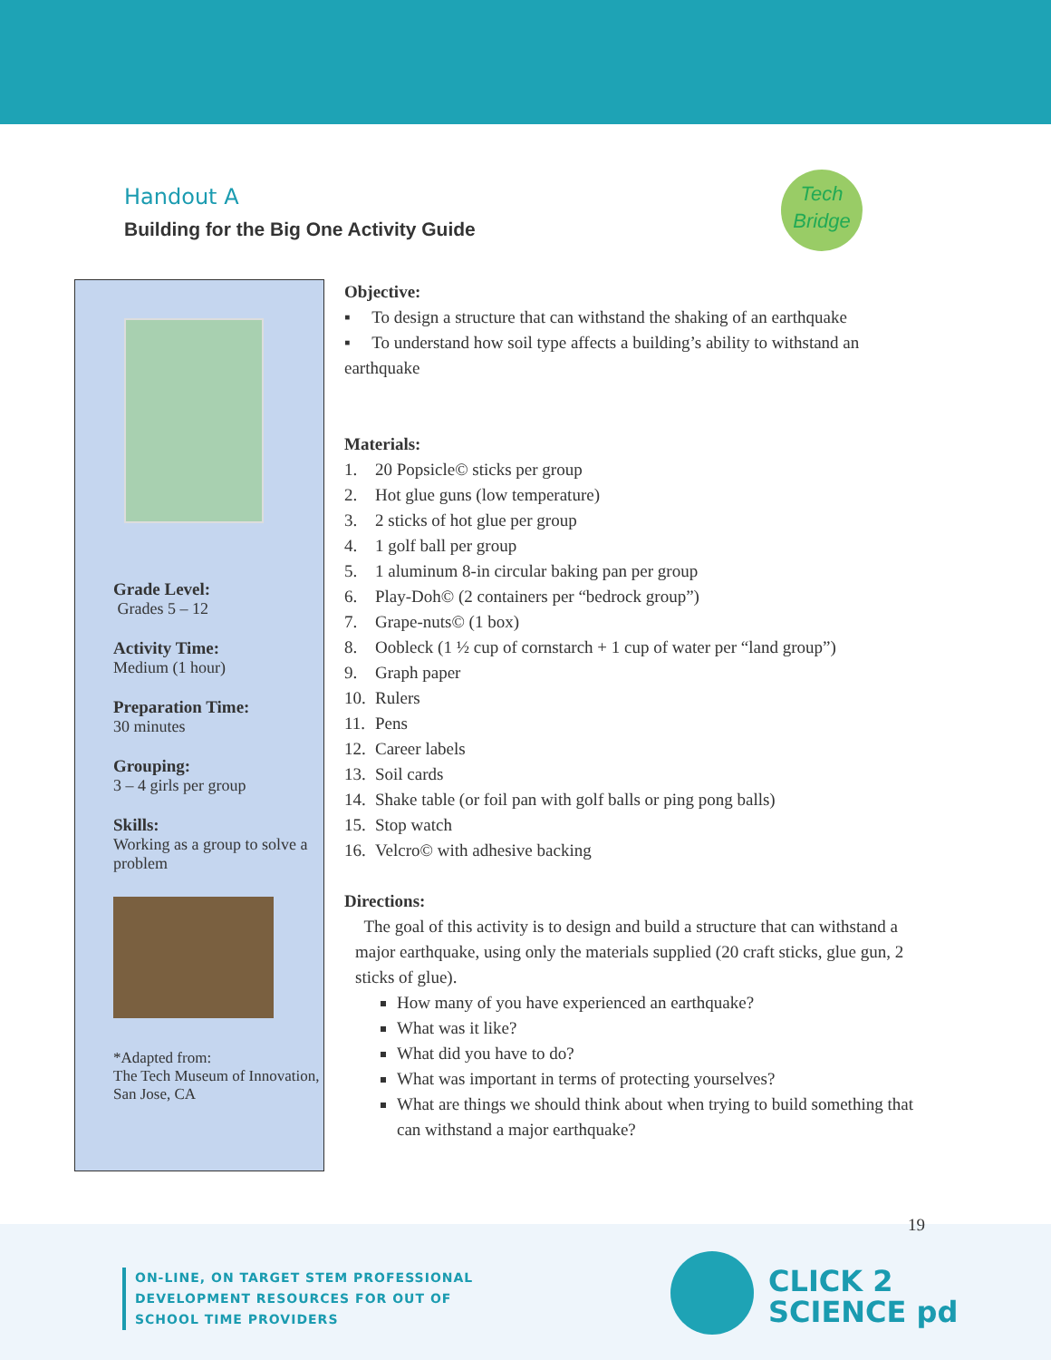Handout A
Building for the Big One Activity Guide
Tech Bridge
Grade Level:
Grades 5 – 12
Activity Time:
Medium (1 hour)
Preparation Time:
30 minutes
Grouping:
3 – 4 girls per group
Skills:
Working as a group to solve a problem
*Adapted from:
The Tech Museum of Innovation, San Jose, CA
Objective:
▪ To design a structure that can withstand the shaking of an earthquake
▪ To understand how soil type affects a building’s ability to withstand an earthquake
Materials:
1. 20 Popsicle© sticks per group
2. Hot glue guns (low temperature)
3. 2 sticks of hot glue per group
4. 1 golf ball per group
5. 1 aluminum 8-in circular baking pan per group
6. Play-Doh© (2 containers per “bedrock group”)
7. Grape-nuts© (1 box)
8. Oobleck (1 ½ cup of cornstarch + 1 cup of water per “land group”)
9. Graph paper
10. Rulers
11. Pens
12. Career labels
13. Soil cards
14. Shake table (or foil pan with golf balls or ping pong balls)
15. Stop watch
16. Velcro© with adhesive backing
Directions:
The goal of this activity is to design and build a structure that can withstand a major earthquake, using only the materials supplied (20 craft sticks, glue gun, 2 sticks of glue).
How many of you have experienced an earthquake?
What was it like?
What did you have to do?
What was important in terms of protecting yourselves?
What are things we should think about when trying to build something that can withstand a major earthquake?
19
ON-LINE, ON TARGET STEM PROFESSIONAL
DEVELOPMENT RESOURCES FOR OUT OF
SCHOOL TIME PROVIDERS
CLICK 2
SCIENCE pd